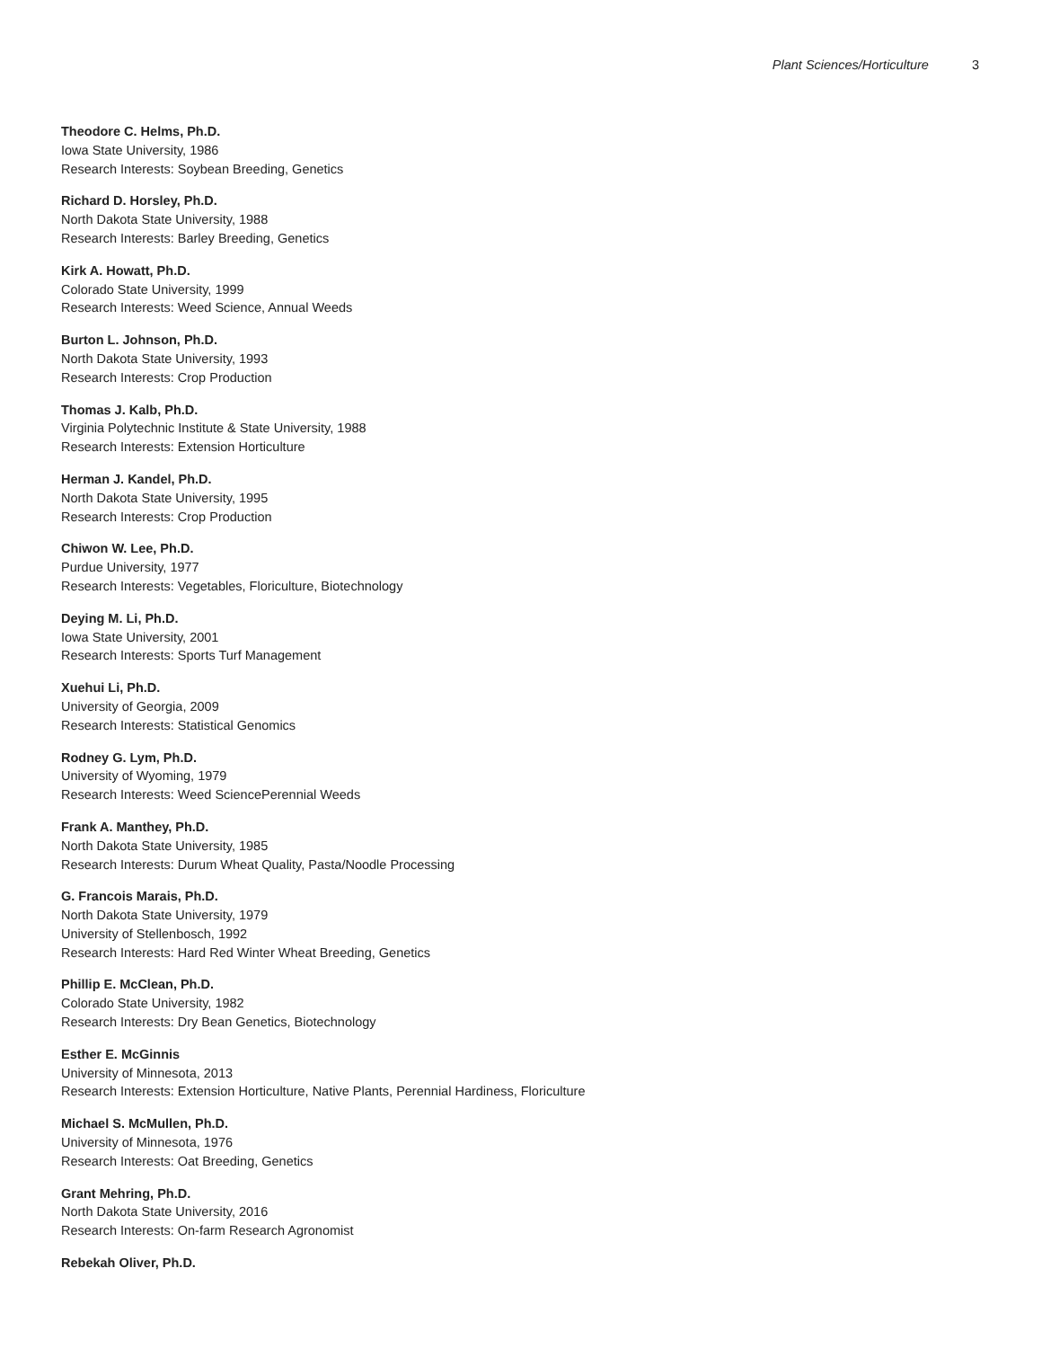Plant Sciences/Horticulture 3
Theodore C. Helms, Ph.D.
Iowa State University, 1986
Research Interests: Soybean Breeding, Genetics
Richard D. Horsley, Ph.D.
North Dakota State University, 1988
Research Interests: Barley Breeding, Genetics
Kirk A. Howatt, Ph.D.
Colorado State University, 1999
Research Interests: Weed Science, Annual Weeds
Burton L. Johnson, Ph.D.
North Dakota State University, 1993
Research Interests: Crop Production
Thomas J. Kalb, Ph.D.
Virginia Polytechnic Institute & State University, 1988
Research Interests: Extension Horticulture
Herman J. Kandel, Ph.D.
North Dakota State University, 1995
Research Interests: Crop Production
Chiwon W. Lee, Ph.D.
Purdue University, 1977
Research Interests: Vegetables, Floriculture, Biotechnology
Deying M. Li, Ph.D.
Iowa State University, 2001
Research Interests: Sports Turf Management
Xuehui Li, Ph.D.
University of Georgia, 2009
Research Interests: Statistical Genomics
Rodney G. Lym, Ph.D.
University of Wyoming, 1979
Research Interests: Weed SciencePerennial Weeds
Frank A. Manthey, Ph.D.
North Dakota State University, 1985
Research Interests: Durum Wheat Quality, Pasta/Noodle Processing
G. Francois Marais, Ph.D.
North Dakota State University, 1979
University of Stellenbosch, 1992
Research Interests: Hard Red Winter Wheat Breeding, Genetics
Phillip E. McClean, Ph.D.
Colorado State University, 1982
Research Interests: Dry Bean Genetics, Biotechnology
Esther E. McGinnis
University of Minnesota, 2013
Research Interests: Extension Horticulture, Native Plants, Perennial Hardiness, Floriculture
Michael S. McMullen, Ph.D.
University of Minnesota, 1976
Research Interests: Oat Breeding, Genetics
Grant Mehring, Ph.D.
North Dakota State University, 2016
Research Interests: On-farm Research Agronomist
Rebekah Oliver, Ph.D.